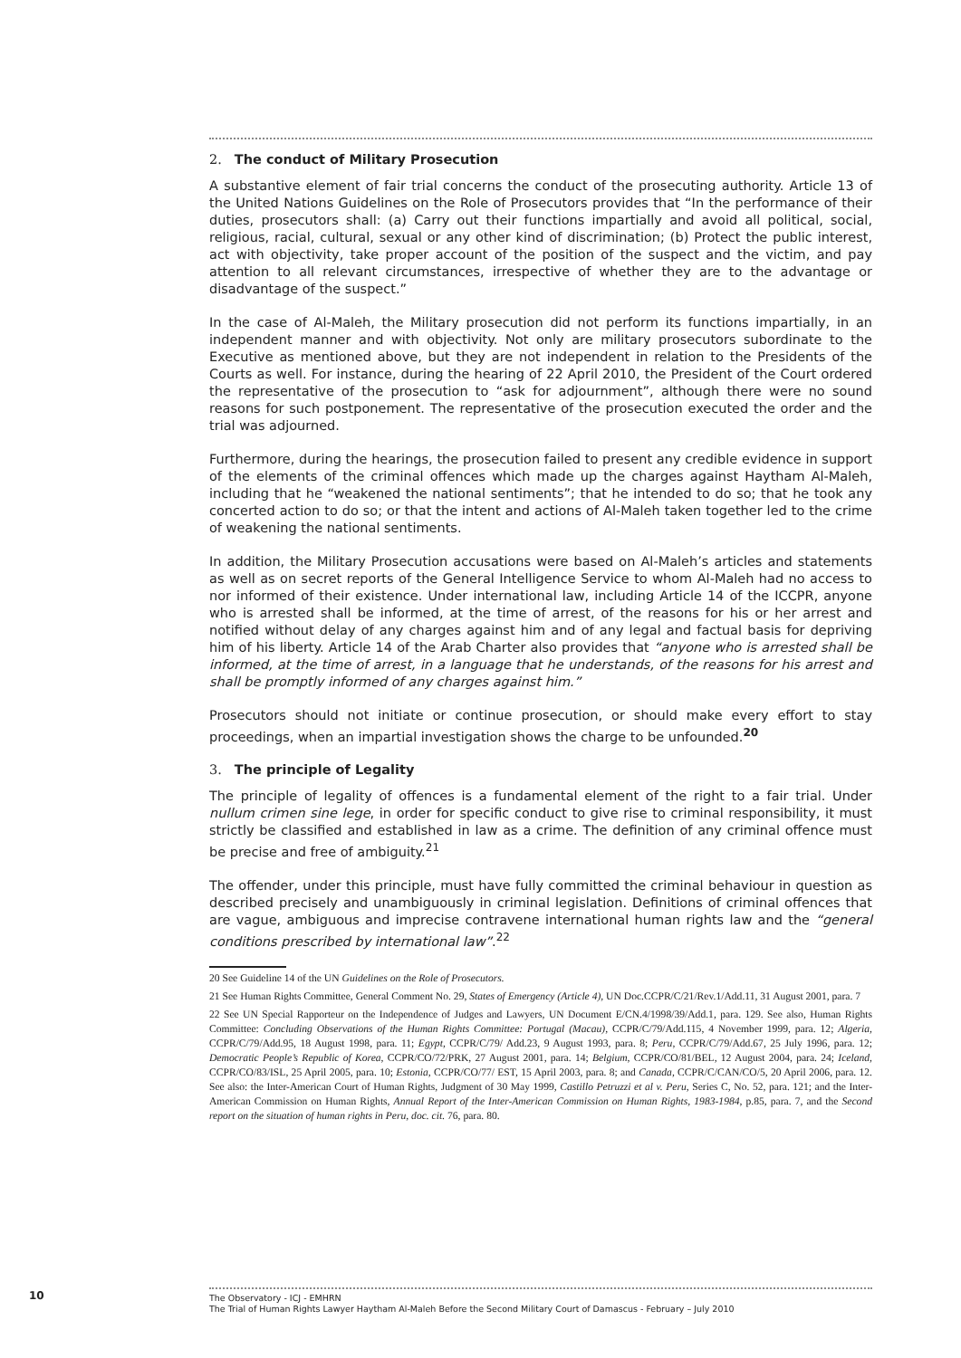2. The conduct of Military Prosecution
A substantive element of fair trial concerns the conduct of the prosecuting authority. Article 13 of the United Nations Guidelines on the Role of Prosecutors provides that “In the performance of their duties, prosecutors shall: (a) Carry out their functions impartially and avoid all political, social, religious, racial, cultural, sexual or any other kind of discrimination; (b) Protect the public interest, act with objectivity, take proper account of the position of the suspect and the victim, and pay attention to all relevant circumstances, irrespective of whether they are to the advantage or disadvantage of the suspect.”
In the case of Al-Maleh, the Military prosecution did not perform its functions impartially, in an independent manner and with objectivity. Not only are military prosecutors subordinate to the Executive as mentioned above, but they are not independent in relation to the Presidents of the Courts as well. For instance, during the hearing of 22 April 2010, the President of the Court ordered the representative of the prosecution to “ask for adjournment”, although there were no sound reasons for such postponement. The representative of the prosecution executed the order and the trial was adjourned.
Furthermore, during the hearings, the prosecution failed to present any credible evidence in support of the elements of the criminal offences which made up the charges against Haytham Al-Maleh, including that he “weakened the national sentiments”; that he intended to do so; that he took any concerted action to do so; or that the intent and actions of Al-Maleh taken together led to the crime of weakening the national sentiments.
In addition, the Military Prosecution accusations were based on Al-Maleh’s articles and statements as well as on secret reports of the General Intelligence Service to whom Al-Maleh had no access to nor informed of their existence. Under international law, including Article 14 of the ICCPR, anyone who is arrested shall be informed, at the time of arrest, of the reasons for his or her arrest and notified without delay of any charges against him and of any legal and factual basis for depriving him of his liberty. Article 14 of the Arab Charter also provides that “anyone who is arrested shall be informed, at the time of arrest, in a language that he understands, of the reasons for his arrest and shall be promptly informed of any charges against him.”
Prosecutors should not initiate or continue prosecution, or should make every effort to stay proceedings, when an impartial investigation shows the charge to be unfounded.<sup>20</sup>
3. The principle of Legality
The principle of legality of offences is a fundamental element of the right to a fair trial. Under nullum crimen sine lege, in order for specific conduct to give rise to criminal responsibility, it must strictly be classified and established in law as a crime. The definition of any criminal offence must be precise and free of ambiguity.<sup>21</sup>
The offender, under this principle, must have fully committed the criminal behaviour in question as described precisely and unambiguously in criminal legislation. Definitions of criminal offences that are vague, ambiguous and imprecise contravene international human rights law and the “general conditions prescribed by international law”.<sup>22</sup>
20 See Guideline 14 of the UN Guidelines on the Role of Prosecutors.
21 See Human Rights Committee, General Comment No. 29, States of Emergency (Article 4), UN Doc.CCPR/C/21/Rev.1/Add.11, 31 August 2001, para. 7
22 See UN Special Rapporteur on the Independence of Judges and Lawyers, UN Document E/CN.4/1998/39/Add.1, para. 129. See also, Human Rights Committee: Concluding Observations of the Human Rights Committee: Portugal (Macau), CCPR/C/79/Add.115, 4 November 1999, para. 12; Algeria, CCPR/C/79/Add.95, 18 August 1998, para. 11; Egypt, CCPR/C/79/ Add.23, 9 August 1993, para. 8; Peru, CCPR/C/79/Add.67, 25 July 1996, para. 12; Democratic People’s Republic of Korea, CCPR/CO/72/PRK, 27 August 2001, para. 14; Belgium, CCPR/CO/81/BEL, 12 August 2004, para. 24; Iceland, CCPR/CO/83/ISL, 25 April 2005, para. 10; Estonia, CCPR/CO/77/ EST, 15 April 2003, para. 8; and Canada, CCPR/C/CAN/CO/5, 20 April 2006, para. 12. See also: the Inter-American Court of Human Rights, Judgment of 30 May 1999, Castillo Petruzzi et al v. Peru, Series C, No. 52, para. 121; and the Inter-American Commission on Human Rights, Annual Report of the Inter-American Commission on Human Rights, 1983-1984, p.85, para. 7, and the Second report on the situation of human rights in Peru, doc. cit. 76, para. 80.
10
The Observatory - ICJ - EMHRN
The Trial of Human Rights Lawyer Haytham Al-Maleh Before the Second Military Court of Damascus - February – July 2010